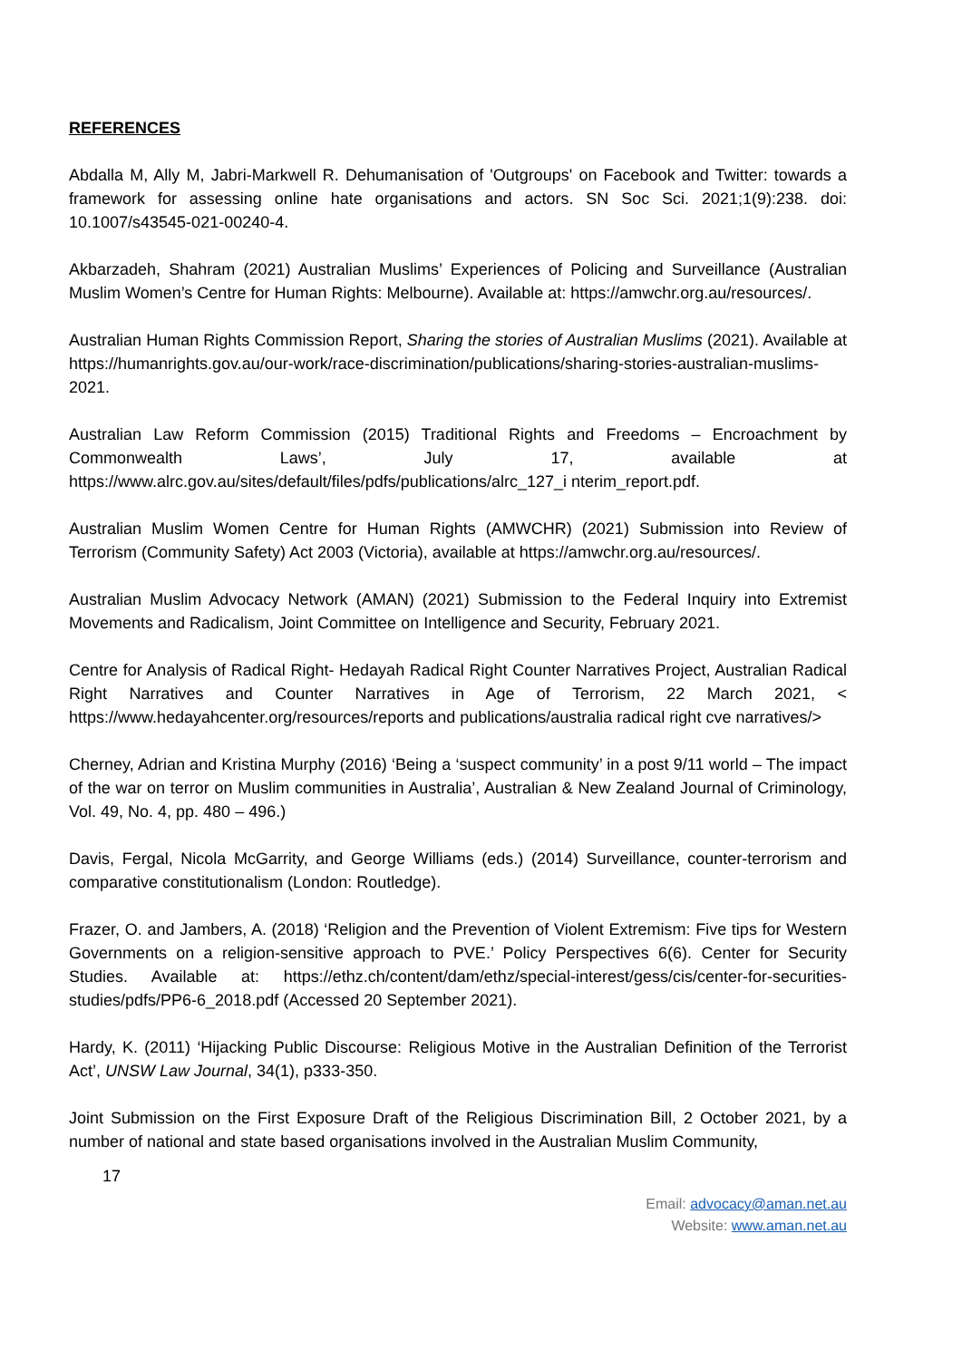REFERENCES
Abdalla M, Ally M, Jabri-Markwell R. Dehumanisation of 'Outgroups' on Facebook and Twitter: towards a framework for assessing online hate organisations and actors. SN Soc Sci. 2021;1(9):238. doi: 10.1007/s43545-021-00240-4.
Akbarzadeh, Shahram (2021) Australian Muslims’ Experiences of Policing and Surveillance (Australian Muslim Women’s Centre for Human Rights: Melbourne). Available at: https://amwchr.org.au/resources/.
Australian Human Rights Commission Report, Sharing the stories of Australian Muslims (2021). Available at https://humanrights.gov.au/our-work/race-discrimination/publications/sharing-stories-australian-muslims-2021.
Australian Law Reform Commission (2015) Traditional Rights and Freedoms – Encroachment by Commonwealth Laws’, July 17, available at https://www.alrc.gov.au/sites/default/files/pdfs/publications/alrc_127_i nterim_report.pdf.
Australian Muslim Women Centre for Human Rights (AMWCHR) (2021) Submission into Review of Terrorism (Community Safety) Act 2003 (Victoria), available at https://amwchr.org.au/resources/.
Australian Muslim Advocacy Network (AMAN) (2021) Submission to the Federal Inquiry into Extremist Movements and Radicalism, Joint Committee on Intelligence and Security, February 2021.
Centre for Analysis of Radical Right- Hedayah Radical Right Counter Narratives Project, Australian Radical Right Narratives and Counter Narratives in Age of Terrorism, 22 March 2021, < https://www.hedayahcenter.org/resources/reports and publications/australia radical right cve narratives/>
Cherney, Adrian and Kristina Murphy (2016) ‘Being a ‘suspect community’ in a post 9/11 world – The impact of the war on terror on Muslim communities in Australia’, Australian & New Zealand Journal of Criminology, Vol. 49, No. 4, pp. 480 – 496.)
Davis, Fergal, Nicola McGarrity, and George Williams (eds.) (2014) Surveillance, counter-terrorism and comparative constitutionalism (London: Routledge).
Frazer, O. and Jambers, A. (2018) ‘Religion and the Prevention of Violent Extremism: Five tips for Western Governments on a religion-sensitive approach to PVE.’ Policy Perspectives 6(6). Center for Security Studies. Available at: https://ethz.ch/content/dam/ethz/special-interest/gess/cis/center-for-securities-studies/pdfs/PP6-6_2018.pdf (Accessed 20 September 2021).
Hardy, K. (2011) ‘Hijacking Public Discourse: Religious Motive in the Australian Definition of the Terrorist Act’, UNSW Law Journal, 34(1), p333-350.
Joint Submission on the First Exposure Draft of the Religious Discrimination Bill, 2 October 2021, by a number of national and state based organisations involved in the Australian Muslim Community,
17
Email: advocacy@aman.net.au
Website: www.aman.net.au